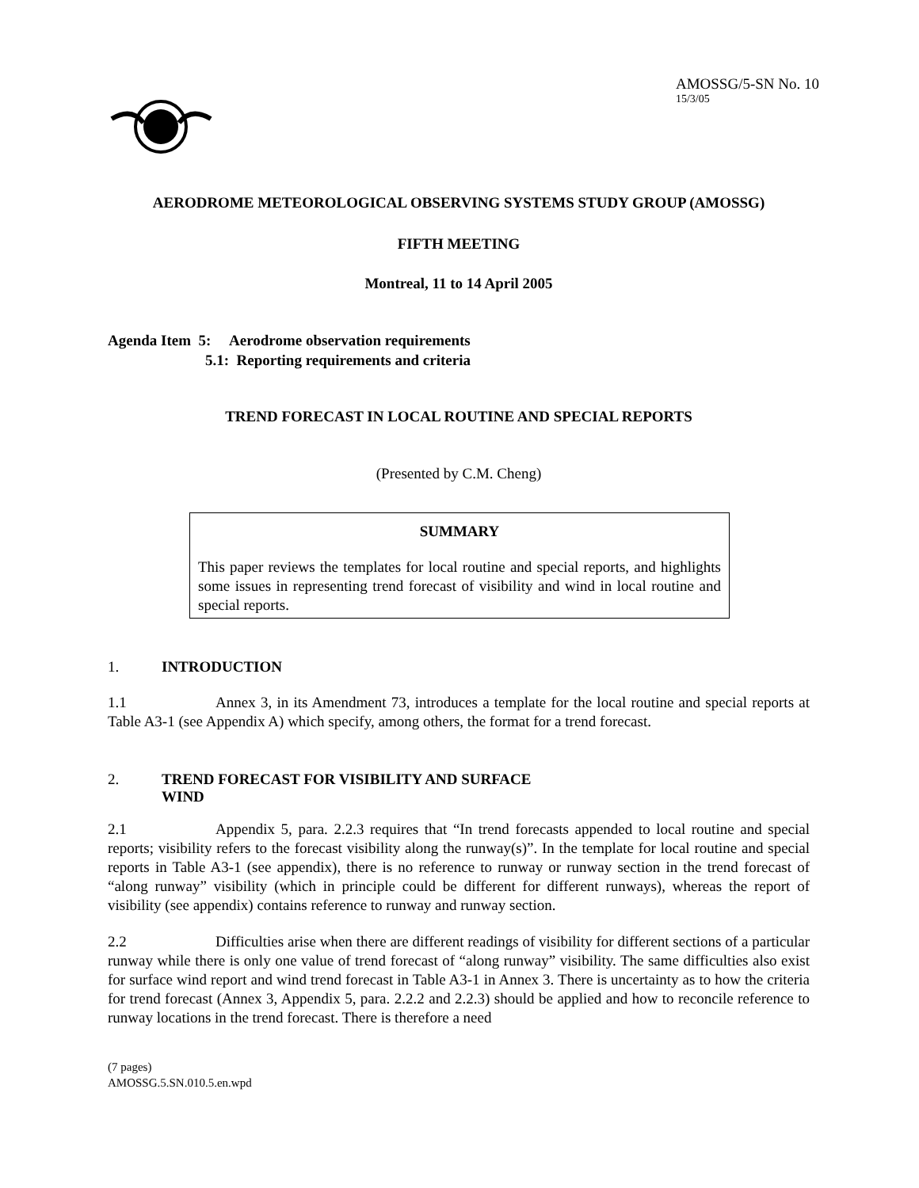AMOSSG/5-SN No. 10
15/3/05
AERODROME METEOROLOGICAL OBSERVING SYSTEMS STUDY GROUP (AMOSSG)
FIFTH MEETING
Montreal, 11 to 14 April 2005
Agenda Item 5: Aerodrome observation requirements
5.1: Reporting requirements and criteria
TREND FORECAST IN LOCAL ROUTINE AND SPECIAL REPORTS
(Presented by C.M. Cheng)
SUMMARY
This paper reviews the templates for local routine and special reports, and highlights some issues in representing trend forecast of visibility and wind in local routine and special reports.
1. INTRODUCTION
1.1 Annex 3, in its Amendment 73, introduces a template for the local routine and special reports at Table A3-1 (see Appendix A) which specify, among others, the format for a trend forecast.
2. TREND FORECAST FOR VISIBILITY AND SURFACE
WIND
2.1 Appendix 5, para. 2.2.3 requires that “In trend forecasts appended to local routine and special reports; visibility refers to the forecast visibility along the runway(s)”. In the template for local routine and special reports in Table A3-1 (see appendix), there is no reference to runway or runway section in the trend forecast of “along runway” visibility (which in principle could be different for different runways), whereas the report of visibility (see appendix) contains reference to runway and runway section.
2.2 Difficulties arise when there are different readings of visibility for different sections of a particular runway while there is only one value of trend forecast of “along runway” visibility. The same difficulties also exist for surface wind report and wind trend forecast in Table A3-1 in Annex 3. There is uncertainty as to how the criteria for trend forecast (Annex 3, Appendix 5, para. 2.2.2 and 2.2.3) should be applied and how to reconcile reference to runway locations in the trend forecast. There is therefore a need
(7 pages)
AMOSSG.5.SN.010.5.en.wpd